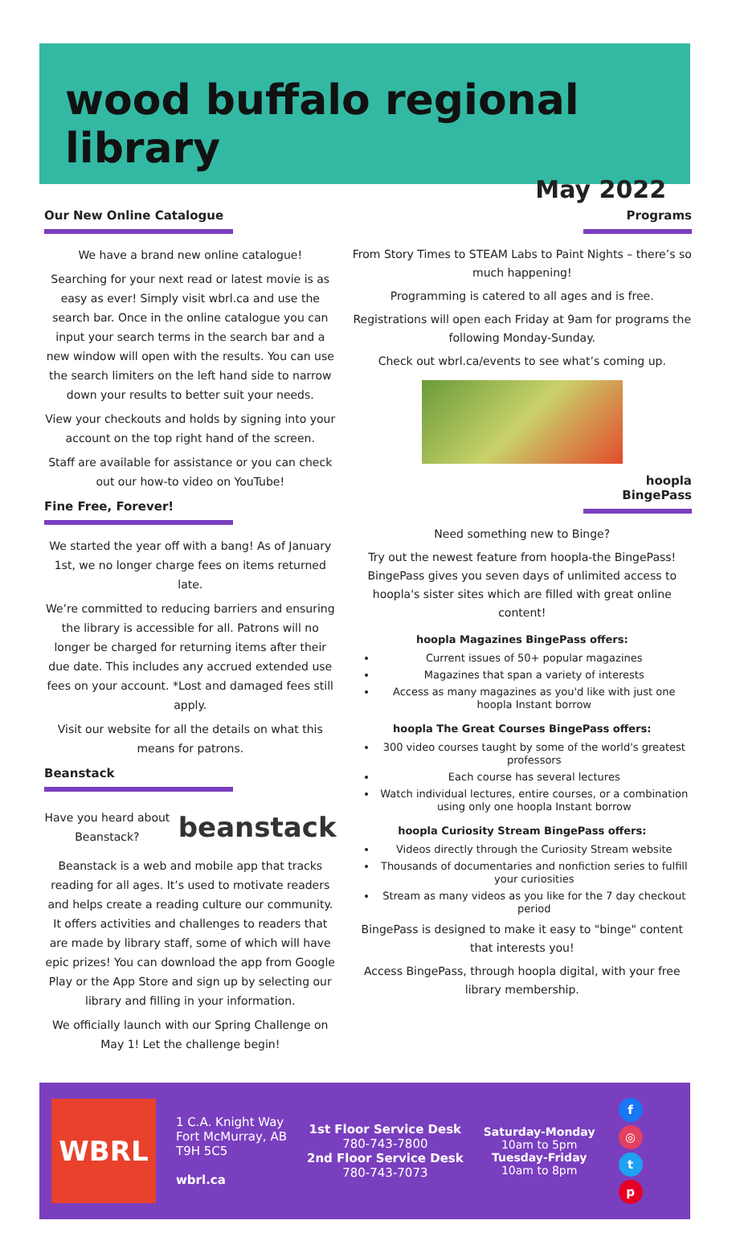wood buffalo regional library
May 2022
Our New Online Catalogue
We have a brand new online catalogue!
Searching for your next read or latest movie is as easy as ever! Simply visit wbrl.ca and use the search bar. Once in the online catalogue you can input your search terms in the search bar and a new window will open with the results. You can use the search limiters on the left hand side to narrow down your results to better suit your needs.
View your checkouts and holds by signing into your account on the top right hand of the screen.
Staff are available for assistance or you can check out our how-to video on YouTube!
Fine Free, Forever!
We started the year off with a bang! As of January 1st, we no longer charge fees on items returned late.
We’re committed to reducing barriers and ensuring the library is accessible for all. Patrons will no longer be charged for returning items after their due date. This includes any accrued extended use fees on your account. *Lost and damaged fees still apply.
Visit our website for all the details on what this means for patrons.
Beanstack
Have you heard about Beanstack?
beanstack
Beanstack is a web and mobile app that tracks reading for all ages. It’s used to motivate readers and helps create a reading culture our community. It offers activities and challenges to readers that are made by library staff, some of which will have epic prizes! You can download the app from Google Play or the App Store and sign up by selecting our library and filling in your information.
We officially launch with our Spring Challenge on May 1! Let the challenge begin!
Programs
From Story Times to STEAM Labs to Paint Nights – there’s so much happening!
Programming is catered to all ages and is free.
Registrations will open each Friday at 9am for programs the following Monday-Sunday.
Check out wbrl.ca/events to see what’s coming up.
hoopla BingePass
Need something new to Binge?
Try out the newest feature from hoopla-the BingePass! BingePass gives you seven days of unlimited access to hoopla's sister sites which are filled with great online content!
hoopla Magazines BingePass offers:
Current issues of 50+ popular magazines
Magazines that span a variety of interests
Access as many magazines as you'd like with just one hoopla Instant borrow
hoopla The Great Courses BingePass offers:
300 video courses taught by some of the world's greatest professors
Each course has several lectures
Watch individual lectures, entire courses, or a combination using only one hoopla Instant borrow
hoopla Curiosity Stream BingePass offers:
Videos directly through the Curiosity Stream website
Thousands of documentaries and nonfiction series to fulfill your curiosities
Stream as many videos as you like for the 7 day checkout period
BingePass is designed to make it easy to "binge" content that interests you!
Access BingePass, through hoopla digital, with your free library membership.
WBRL
1 C.A. Knight Way
Fort McMurray, AB
T9H 5C5
wbrl.ca
1st Floor Service Desk
780-743-7800
2nd Floor Service Desk
780-743-7073
Saturday-Monday
10am to 5pm
Tuesday-Friday
10am to 8pm
f
◎
tp